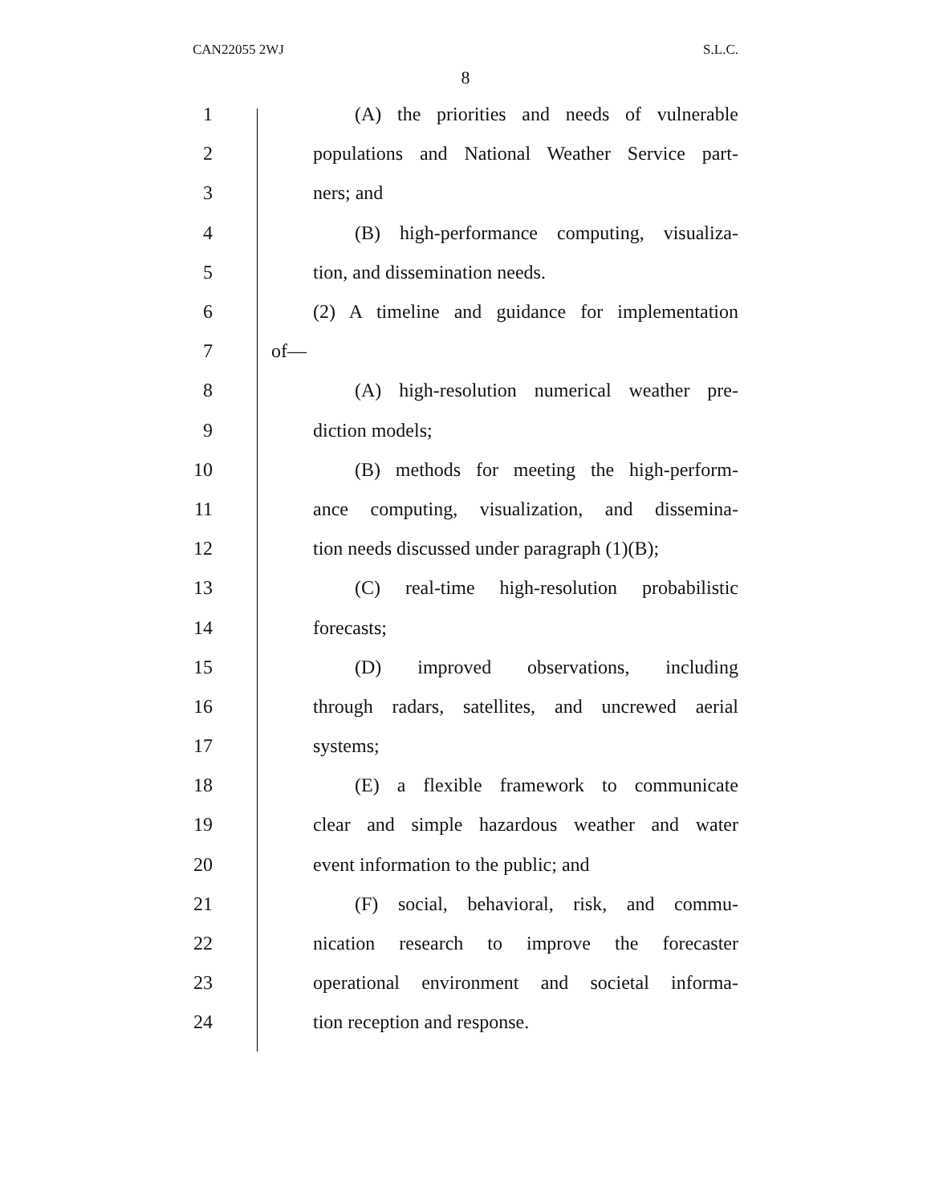CAN22055 2WJ S.L.C.
8
1 (A) the priorities and needs of vulnerable
2 populations and National Weather Service part-
3 ners; and
4 (B) high-performance computing, visualiza-
5 tion, and dissemination needs.
6 (2) A timeline and guidance for implementation
7 of—
8 (A) high-resolution numerical weather pre-
9 diction models;
10 (B) methods for meeting the high-perform-
11 ance computing, visualization, and dissemina-
12 tion needs discussed under paragraph (1)(B);
13 (C) real-time high-resolution probabilistic
14 forecasts;
15 (D) improved observations, including
16 through radars, satellites, and uncrewed aerial
17 systems;
18 (E) a flexible framework to communicate
19 clear and simple hazardous weather and water
20 event information to the public; and
21 (F) social, behavioral, risk, and commu-
22 nication research to improve the forecaster
23 operational environment and societal informa-
24 tion reception and response.